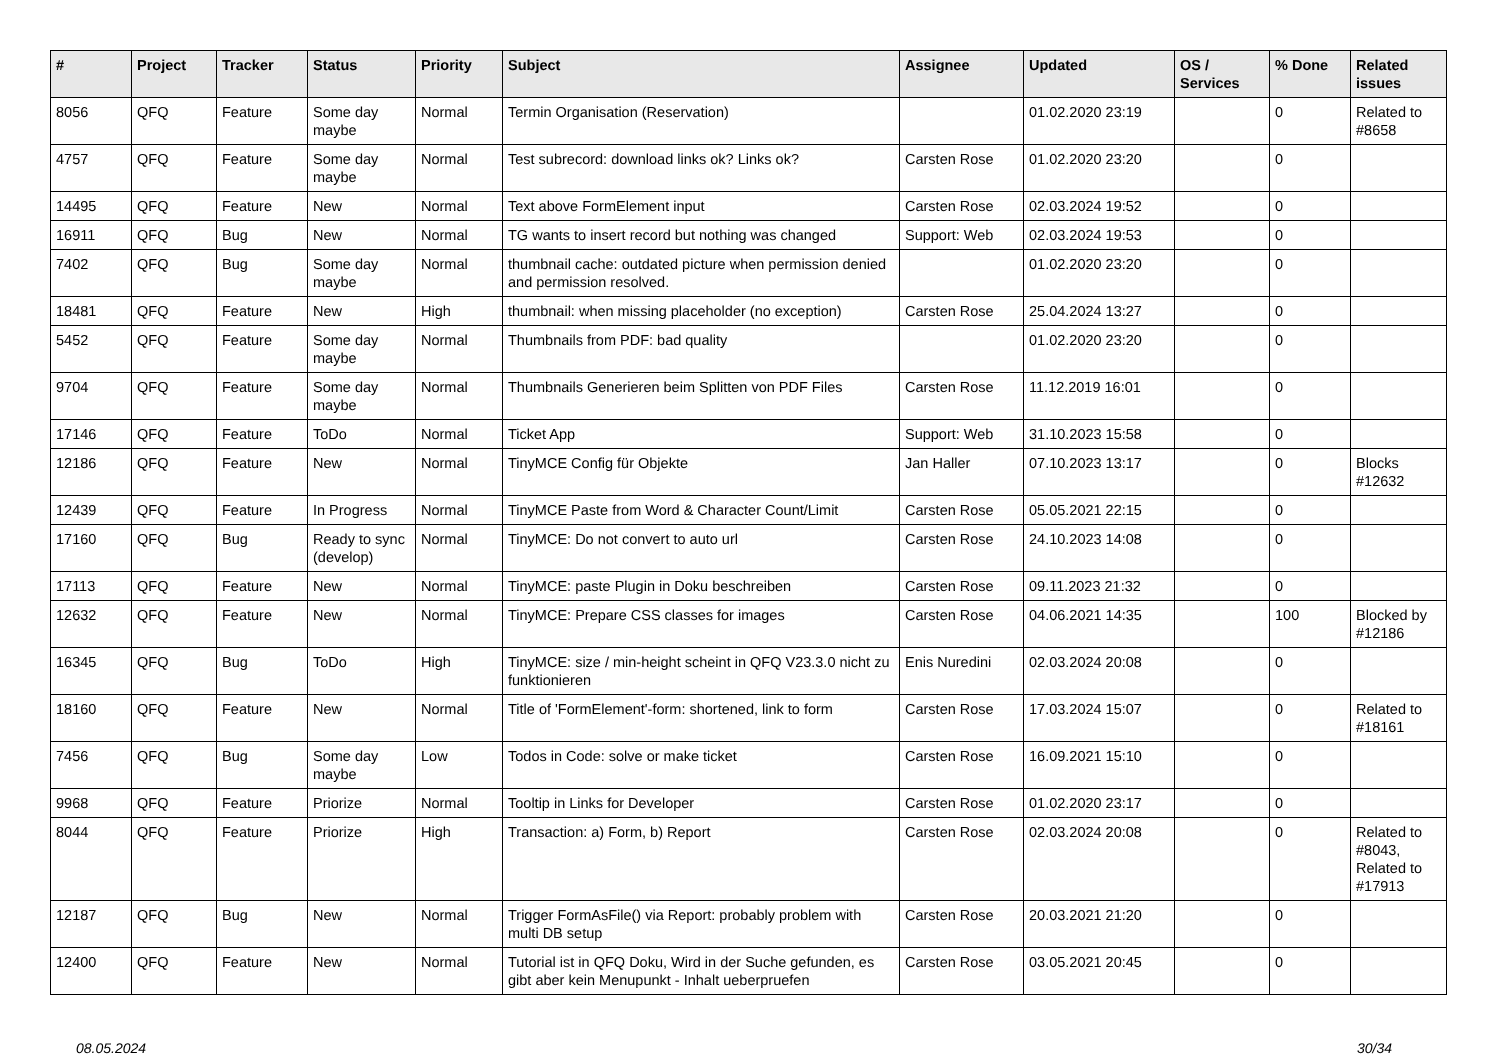| # | Project | Tracker | Status | Priority | Subject | Assignee | Updated | OS / Services | % Done | Related issues |
| --- | --- | --- | --- | --- | --- | --- | --- | --- | --- | --- |
| 8056 | QFQ | Feature | Some day maybe | Normal | Termin Organisation (Reservation) | | 01.02.2020 23:19 | | 0 | Related to #8658 |
| 4757 | QFQ | Feature | Some day maybe | Normal | Test subrecord: download links ok? Links ok? | Carsten Rose | 01.02.2020 23:20 | | 0 | |
| 14495 | QFQ | Feature | New | Normal | Text above FormElement input | Carsten Rose | 02.03.2024 19:52 | | 0 | |
| 16911 | QFQ | Bug | New | Normal | TG wants to insert record but nothing was changed | Support: Web | 02.03.2024 19:53 | | 0 | |
| 7402 | QFQ | Bug | Some day maybe | Normal | thumbnail cache: outdated picture when permission denied and permission resolved. | | 01.02.2020 23:20 | | 0 | |
| 18481 | QFQ | Feature | New | High | thumbnail: when missing placeholder (no exception) | Carsten Rose | 25.04.2024 13:27 | | 0 | |
| 5452 | QFQ | Feature | Some day maybe | Normal | Thumbnails from PDF: bad quality | | 01.02.2020 23:20 | | 0 | |
| 9704 | QFQ | Feature | Some day maybe | Normal | Thumbnails Generieren beim Splitten von PDF Files | Carsten Rose | 11.12.2019 16:01 | | 0 | |
| 17146 | QFQ | Feature | ToDo | Normal | Ticket App | Support: Web | 31.10.2023 15:58 | | 0 | |
| 12186 | QFQ | Feature | New | Normal | TinyMCE Config für Objekte | Jan Haller | 07.10.2023 13:17 | | 0 | Blocks #12632 |
| 12439 | QFQ | Feature | In Progress | Normal | TinyMCE Paste from Word & Character Count/Limit | Carsten Rose | 05.05.2021 22:15 | | 0 | |
| 17160 | QFQ | Bug | Ready to sync (develop) | Normal | TinyMCE: Do not convert to auto url | Carsten Rose | 24.10.2023 14:08 | | 0 | |
| 17113 | QFQ | Feature | New | Normal | TinyMCE: paste Plugin in Doku beschreiben | Carsten Rose | 09.11.2023 21:32 | | 0 | |
| 12632 | QFQ | Feature | New | Normal | TinyMCE: Prepare CSS classes for images | Carsten Rose | 04.06.2021 14:35 | | 100 | Blocked by #12186 |
| 16345 | QFQ | Bug | ToDo | High | TinyMCE: size / min-height scheint in QFQ V23.3.0 nicht zu funktionieren | Enis Nuredini | 02.03.2024 20:08 | | 0 | |
| 18160 | QFQ | Feature | New | Normal | Title of 'FormElement'-form: shortened, link to form | Carsten Rose | 17.03.2024 15:07 | | 0 | Related to #18161 |
| 7456 | QFQ | Bug | Some day maybe | Low | Todos in Code: solve or make ticket | Carsten Rose | 16.09.2021 15:10 | | 0 | |
| 9968 | QFQ | Feature | Priorize | Normal | Tooltip in Links for Developer | Carsten Rose | 01.02.2020 23:17 | | 0 | |
| 8044 | QFQ | Feature | Priorize | High | Transaction: a) Form, b) Report | Carsten Rose | 02.03.2024 20:08 | | 0 | Related to #8043, Related to #17913 |
| 12187 | QFQ | Bug | New | Normal | Trigger FormAsFile() via Report: probably problem with multi DB setup | Carsten Rose | 20.03.2021 21:20 | | 0 | |
| 12400 | QFQ | Feature | New | Normal | Tutorial ist in QFQ Doku, Wird in der Suche gefunden, es gibt aber kein Menupunkt - Inhalt ueberpruefen | Carsten Rose | 03.05.2021 20:45 | | 0 | |
08.05.2024 30/34